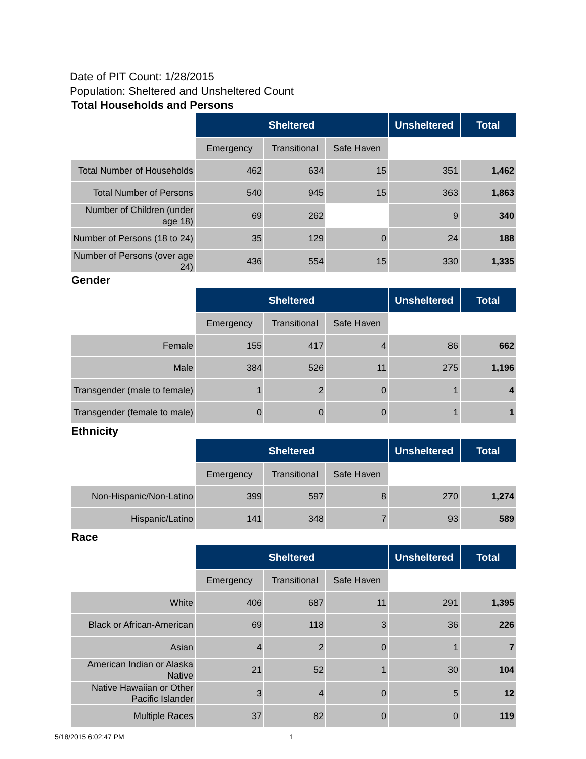Date of PIT Count: 1/28/2015
Population: Sheltered and Unsheltered Count
Total Households and Persons
| | Sheltered | | | Unsheltered | Total |
| | Emergency | Transitional | Safe Haven | | |
| Total Number of Households | 462 | 634 | 15 | 351 | 1,462 |
| Total Number of Persons | 540 | 945 | 15 | 363 | 1,863 |
| Number of Children (under age 18) | 69 | 262 | | 9 | 340 |
| Number of Persons (18 to 24) | 35 | 129 | 0 | 24 | 188 |
| Number of Persons (over age 24) | 436 | 554 | 15 | 330 | 1,335 |
Gender
| | Sheltered | | | Unsheltered | Total |
| | Emergency | Transitional | Safe Haven | | |
| Female | 155 | 417 | 4 | 86 | 662 |
| Male | 384 | 526 | 11 | 275 | 1,196 |
| Transgender (male to female) | 1 | 2 | 0 | 1 | 4 |
| Transgender (female to male) | 0 | 0 | 0 | 1 | 1 |
Ethnicity
| | Sheltered | | | Unsheltered | Total |
| | Emergency | Transitional | Safe Haven | | |
| Non-Hispanic/Non-Latino | 399 | 597 | 8 | 270 | 1,274 |
| Hispanic/Latino | 141 | 348 | 7 | 93 | 589 |
Race
| | Sheltered | | | Unsheltered | Total |
| | Emergency | Transitional | Safe Haven | | |
| White | 406 | 687 | 11 | 291 | 1,395 |
| Black or African-American | 69 | 118 | 3 | 36 | 226 |
| Asian | 4 | 2 | 0 | 1 | 7 |
| American Indian or Alaska Native | 21 | 52 | 1 | 30 | 104 |
| Native Hawaiian or Other Pacific Islander | 3 | 4 | 0 | 5 | 12 |
| Multiple Races | 37 | 82 | 0 | 0 | 119 |
5/18/2015 6:02:47 PM 1